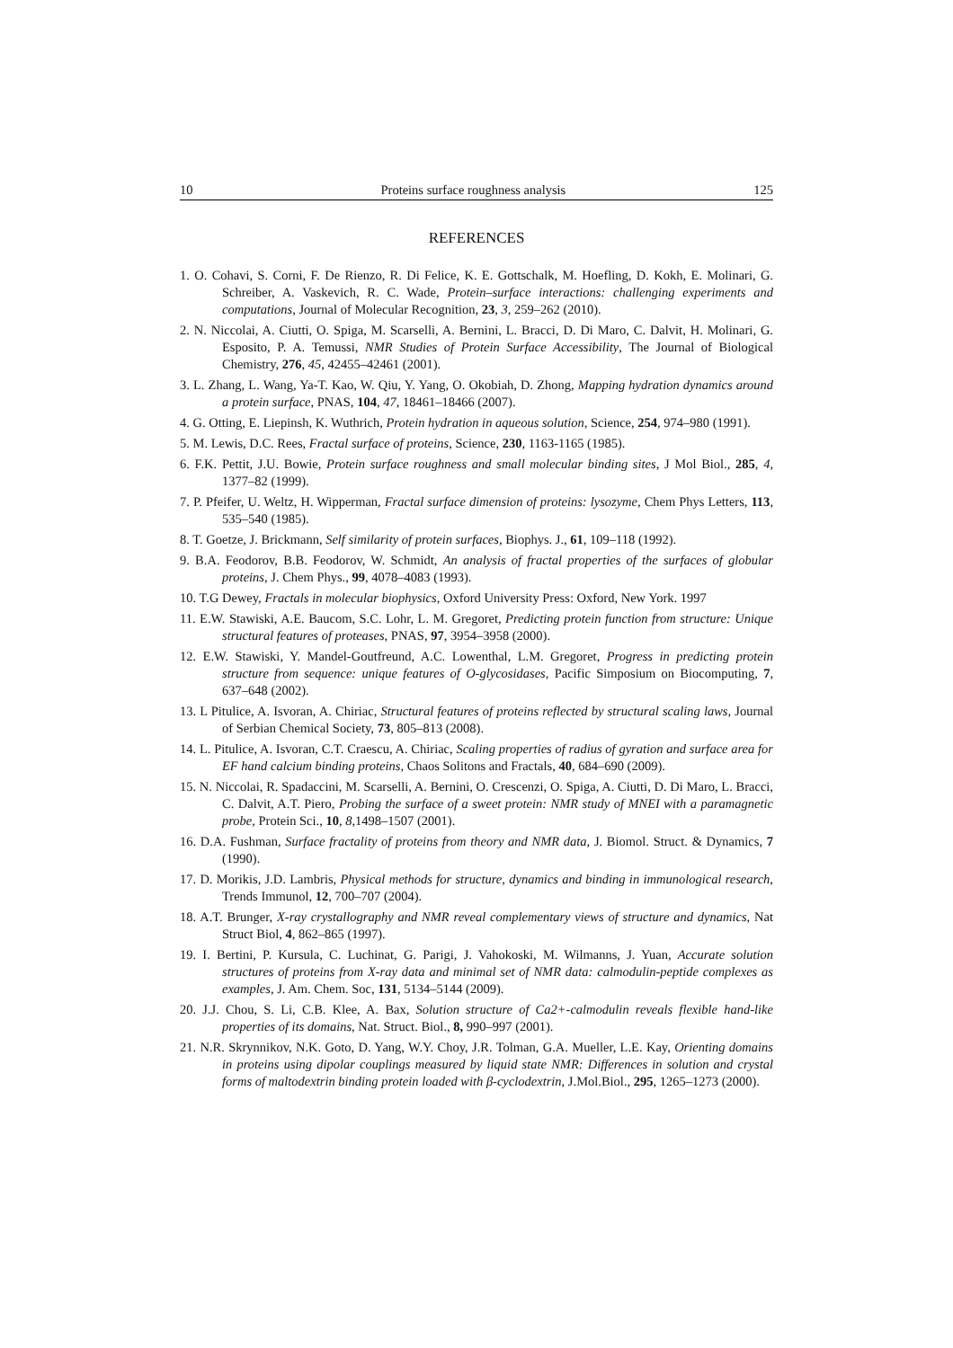10 Proteins surface roughness analysis 125
REFERENCES
1. O. Cohavi, S. Corni, F. De Rienzo, R. Di Felice, K. E. Gottschalk, M. Hoefling, D. Kokh, E. Molinari, G. Schreiber, A. Vaskevich, R. C. Wade, Protein–surface interactions: challenging experiments and computations, Journal of Molecular Recognition, 23, 3, 259–262 (2010).
2. N. Niccolai, A. Ciutti, O. Spiga, M. Scarselli, A. Bernini, L. Bracci, D. Di Maro, C. Dalvit, H. Molinari, G. Esposito, P. A. Temussi, NMR Studies of Protein Surface Accessibility, The Journal of Biological Chemistry, 276, 45, 42455–42461 (2001).
3. L. Zhang, L. Wang, Ya-T. Kao, W. Qiu, Y. Yang, O. Okobiah, D. Zhong, Mapping hydration dynamics around a protein surface, PNAS, 104, 47, 18461–18466 (2007).
4. G. Otting, E. Liepinsh, K. Wuthrich, Protein hydration in aqueous solution, Science, 254, 974–980 (1991).
5. M. Lewis, D.C. Rees, Fractal surface of proteins, Science, 230, 1163-1165 (1985).
6. F.K. Pettit, J.U. Bowie, Protein surface roughness and small molecular binding sites, J Mol Biol., 285, 4, 1377–82 (1999).
7. P. Pfeifer, U. Weltz, H. Wipperman, Fractal surface dimension of proteins: lysozyme, Chem Phys Letters, 113, 535–540 (1985).
8. T. Goetze, J. Brickmann, Self similarity of protein surfaces, Biophys. J., 61, 109–118 (1992).
9. B.A. Feodorov, B.B. Feodorov, W. Schmidt, An analysis of fractal properties of the surfaces of globular proteins, J. Chem Phys., 99, 4078–4083 (1993).
10. T.G Dewey, Fractals in molecular biophysics, Oxford University Press: Oxford, New York. 1997
11. E.W. Stawiski, A.E. Baucom, S.C. Lohr, L. M. Gregoret, Predicting protein function from structure: Unique structural features of proteases, PNAS, 97, 3954–3958 (2000).
12. E.W. Stawiski, Y. Mandel-Goutfreund, A.C. Lowenthal, L.M. Gregoret, Progress in predicting protein structure from sequence: unique features of O-glycosidases, Pacific Simposium on Biocomputing, 7, 637–648 (2002).
13. L Pitulice, A. Isvoran, A. Chiriac, Structural features of proteins reflected by structural scaling laws, Journal of Serbian Chemical Society, 73, 805–813 (2008).
14. L. Pitulice, A. Isvoran, C.T. Craescu, A. Chiriac, Scaling properties of radius of gyration and surface area for EF hand calcium binding proteins, Chaos Solitons and Fractals, 40, 684–690 (2009).
15. N. Niccolai, R. Spadaccini, M. Scarselli, A. Bernini, O. Crescenzi, O. Spiga, A. Ciutti, D. Di Maro, L. Bracci, C. Dalvit, A.T. Piero, Probing the surface of a sweet protein: NMR study of MNEI with a paramagnetic probe, Protein Sci., 10, 8,1498–1507 (2001).
16. D.A. Fushman, Surface fractality of proteins from theory and NMR data, J. Biomol. Struct. & Dynamics, 7 (1990).
17. D. Morikis, J.D. Lambris, Physical methods for structure, dynamics and binding in immunological research, Trends Immunol, 12, 700–707 (2004).
18. A.T. Brunger, X-ray crystallography and NMR reveal complementary views of structure and dynamics, Nat Struct Biol, 4, 862–865 (1997).
19. I. Bertini, P. Kursula, C. Luchinat, G. Parigi, J. Vahokoski, M. Wilmanns, J. Yuan, Accurate solution structures of proteins from X-ray data and minimal set of NMR data: calmodulin-peptide complexes as examples, J. Am. Chem. Soc, 131, 5134–5144 (2009).
20. J.J. Chou, S. Li, C.B. Klee, A. Bax, Solution structure of Ca2+-calmodulin reveals flexible hand-like properties of its domains, Nat. Struct. Biol., 8, 990–997 (2001).
21. N.R. Skrynnikov, N.K. Goto, D. Yang, W.Y. Choy, J.R. Tolman, G.A. Mueller, L.E. Kay, Orienting domains in proteins using dipolar couplings measured by liquid state NMR: Differences in solution and crystal forms of maltodextrin binding protein loaded with β-cyclodextrin, J.Mol.Biol., 295, 1265–1273 (2000).